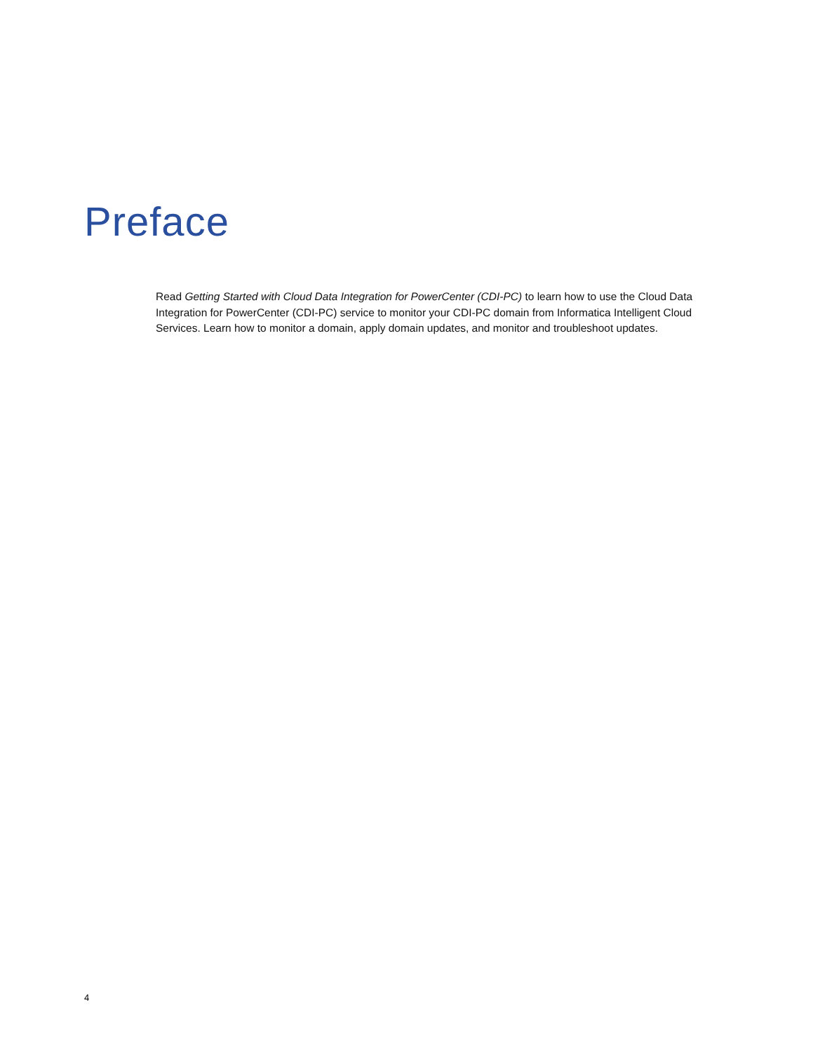Preface
Read Getting Started with Cloud Data Integration for PowerCenter (CDI-PC) to learn how to use the Cloud Data Integration for PowerCenter (CDI-PC) service to monitor your CDI-PC domain from Informatica Intelligent Cloud Services. Learn how to monitor a domain, apply domain updates, and monitor and troubleshoot updates.
4